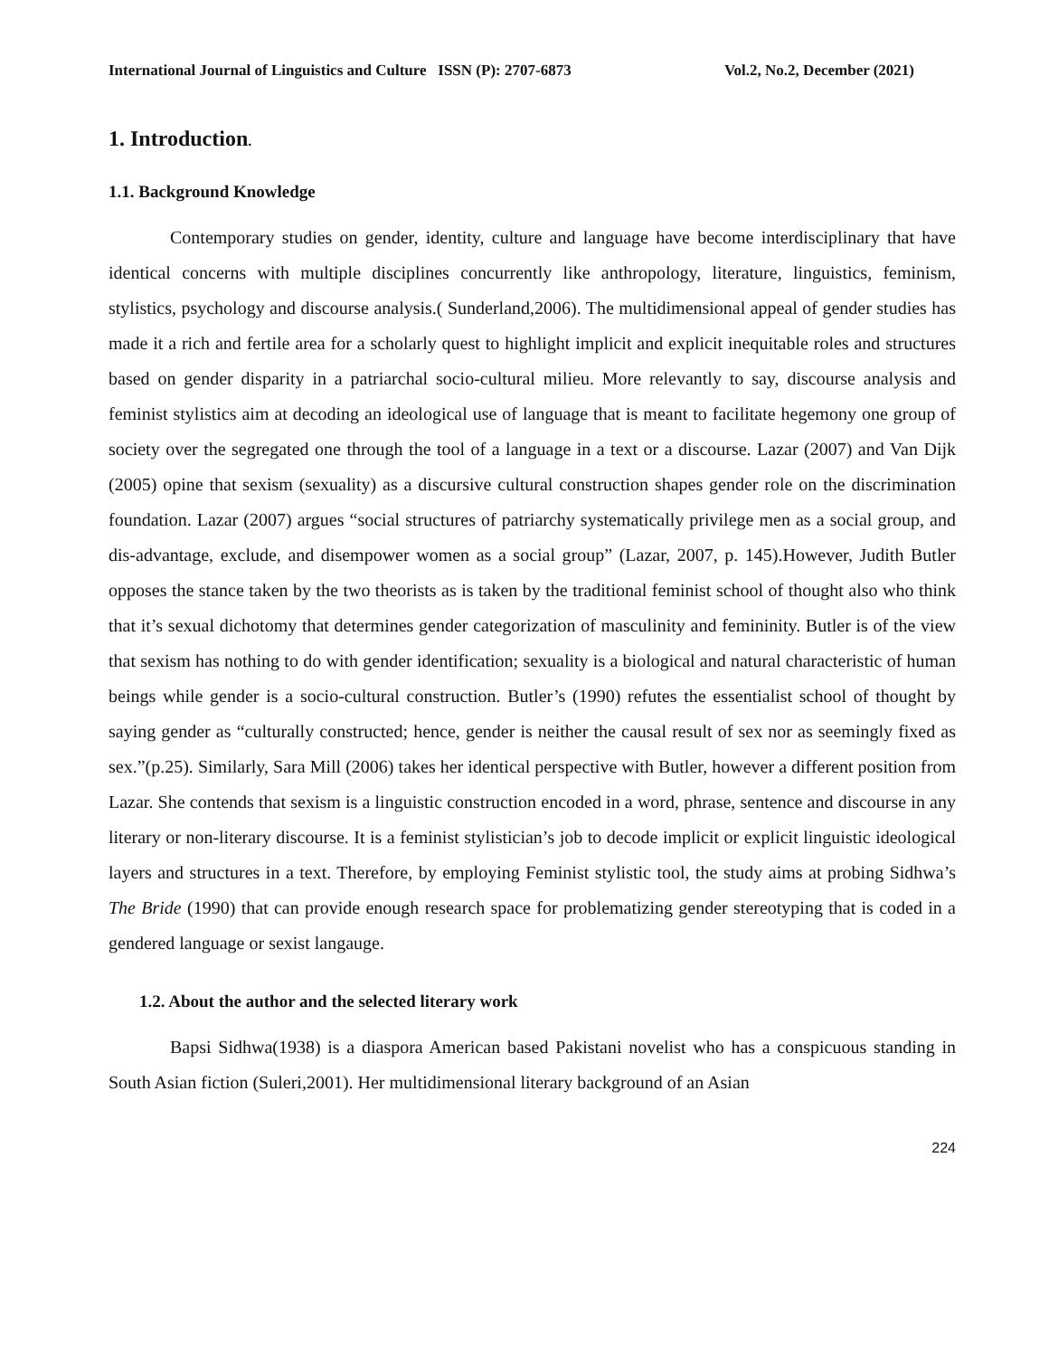International Journal of Linguistics and Culture ISSN (P): 2707-6873 Vol.2, No.2, December (2021)
1. Introduction.
1.1. Background Knowledge
Contemporary studies on gender, identity, culture and language have become interdisciplinary that have identical concerns with multiple disciplines concurrently like anthropology, literature, linguistics, feminism, stylistics, psychology and discourse analysis.( Sunderland,2006). The multidimensional appeal of gender studies has made it a rich and fertile area for a scholarly quest to highlight implicit and explicit inequitable roles and structures based on gender disparity in a patriarchal socio-cultural milieu. More relevantly to say, discourse analysis and feminist stylistics aim at decoding an ideological use of language that is meant to facilitate hegemony one group of society over the segregated one through the tool of a language in a text or a discourse. Lazar (2007) and Van Dijk (2005) opine that sexism (sexuality) as a discursive cultural construction shapes gender role on the discrimination foundation. Lazar (2007) argues “social structures of patriarchy systematically privilege men as a social group, and dis-advantage, exclude, and disempower women as a social group” (Lazar, 2007, p. 145).However, Judith Butler opposes the stance taken by the two theorists as is taken by the traditional feminist school of thought also who think that it’s sexual dichotomy that determines gender categorization of masculinity and femininity. Butler is of the view that sexism has nothing to do with gender identification; sexuality is a biological and natural characteristic of human beings while gender is a socio-cultural construction. Butler’s (1990) refutes the essentialist school of thought by saying gender as “culturally constructed; hence, gender is neither the causal result of sex nor as seemingly fixed as sex.”(p.25). Similarly, Sara Mill (2006) takes her identical perspective with Butler, however a different position from Lazar. She contends that sexism is a linguistic construction encoded in a word, phrase, sentence and discourse in any literary or non-literary discourse. It is a feminist stylistician’s job to decode implicit or explicit linguistic ideological layers and structures in a text. Therefore, by employing Feminist stylistic tool, the study aims at probing Sidhwa’s The Bride (1990) that can provide enough research space for problematizing gender stereotyping that is coded in a gendered language or sexist langauge.
1.2. About the author and the selected literary work
Bapsi Sidhwa(1938) is a diaspora American based Pakistani novelist who has a conspicuous standing in South Asian fiction (Suleri,2001). Her multidimensional literary background of an Asian
224